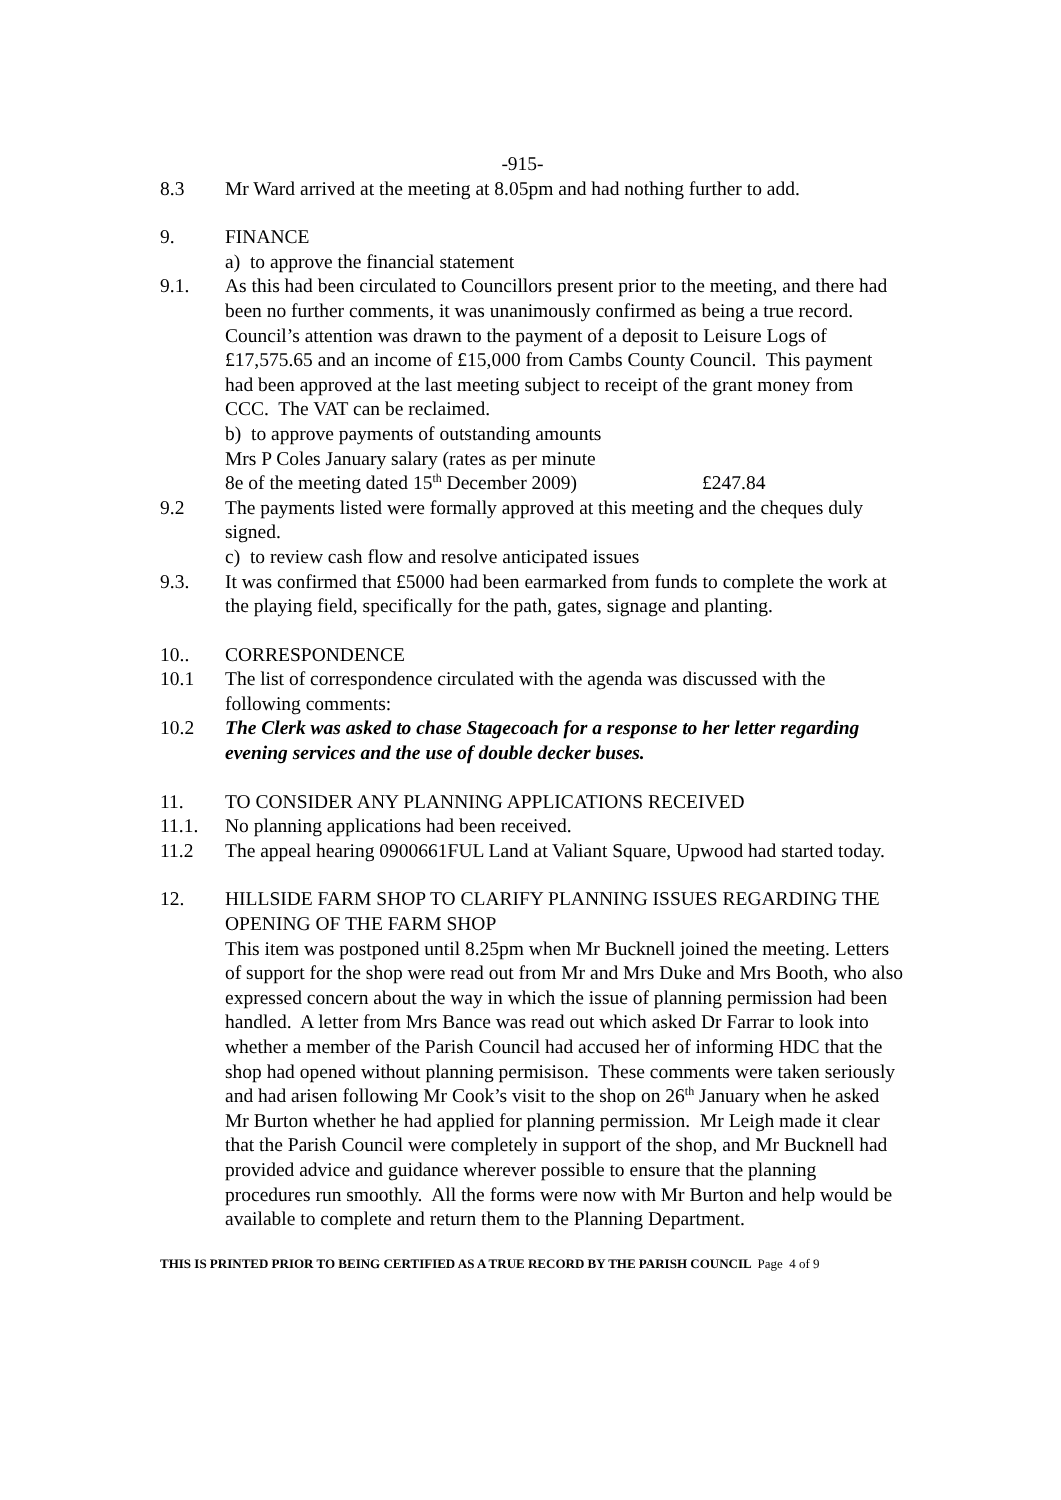-915-
8.3 Mr Ward arrived at the meeting at 8.05pm and had nothing further to add.
9. FINANCE
a) to approve the financial statement
9.1. As this had been circulated to Councillors present prior to the meeting, and there had been no further comments, it was unanimously confirmed as being a true record. Council’s attention was drawn to the payment of a deposit to Leisure Logs of £17,575.65 and an income of £15,000 from Cambs County Council. This payment had been approved at the last meeting subject to receipt of the grant money from CCC. The VAT can be reclaimed.
b) to approve payments of outstanding amounts
Mrs P Coles January salary (rates as per minute
8e of the meeting dated 15<sup>th</sup> December 2009) £247.84
9.2 The payments listed were formally approved at this meeting and the cheques duly signed.
c) to review cash flow and resolve anticipated issues
9.3. It was confirmed that £5000 had been earmarked from funds to complete the work at the playing field, specifically for the path, gates, signage and planting.
10.. CORRESPONDENCE
10.1 The list of correspondence circulated with the agenda was discussed with the following comments:
10.2 The Clerk was asked to chase Stagecoach for a response to her letter regarding evening services and the use of double decker buses.
11. TO CONSIDER ANY PLANNING APPLICATIONS RECEIVED
11.1. No planning applications had been received.
11.2 The appeal hearing 0900661FUL Land at Valiant Square, Upwood had started today.
12. HILLSIDE FARM SHOP TO CLARIFY PLANNING ISSUES REGARDING THE OPENING OF THE FARM SHOP
This item was postponed until 8.25pm when Mr Bucknell joined the meeting. Letters of support for the shop were read out from Mr and Mrs Duke and Mrs Booth, who also expressed concern about the way in which the issue of planning permission had been handled. A letter from Mrs Bance was read out which asked Dr Farrar to look into whether a member of the Parish Council had accused her of informing HDC that the shop had opened without planning permisison. These comments were taken seriously and had arisen following Mr Cook’s visit to the shop on 26<sup>th</sup> January when he asked Mr Burton whether he had applied for planning permission. Mr Leigh made it clear that the Parish Council were completely in support of the shop, and Mr Bucknell had provided advice and guidance wherever possible to ensure that the planning procedures run smoothly. All the forms were now with Mr Burton and help would be available to complete and return them to the Planning Department.
THIS IS PRINTED PRIOR TO BEING CERTIFIED AS A TRUE RECORD BY THE PARISH COUNCIL Page 4 of 9